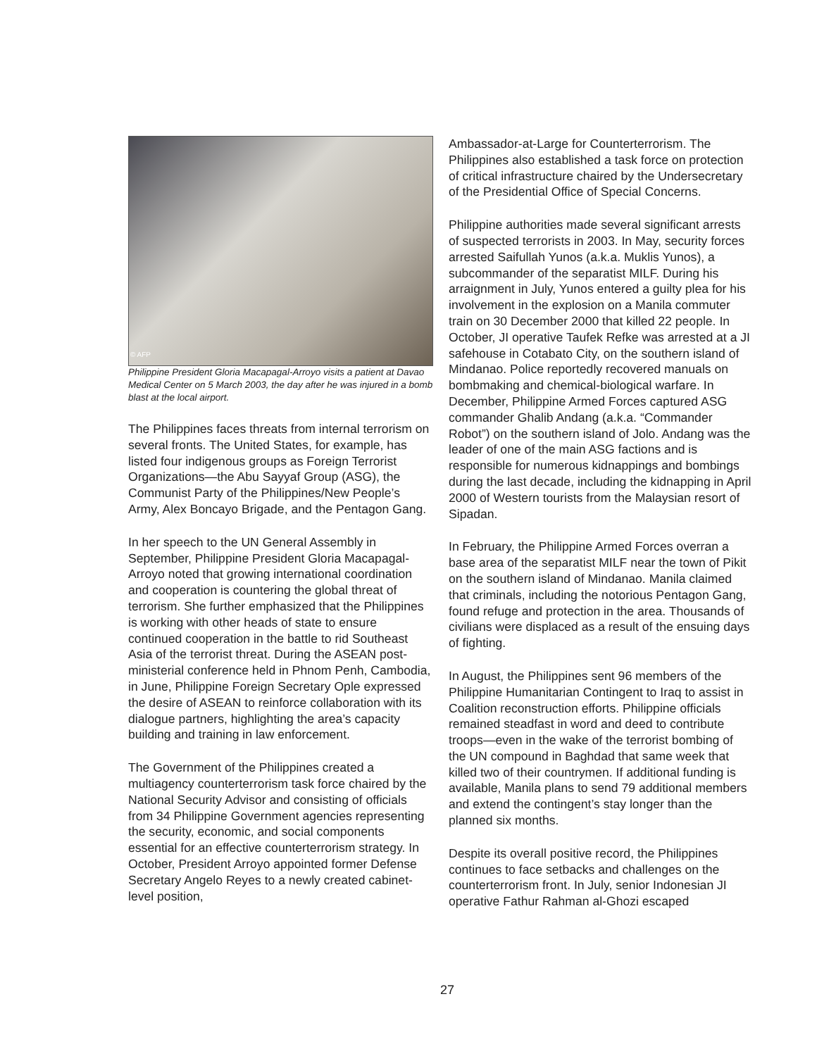© AFP
Philippine President Gloria Macapagal-Arroyo visits a patient at Davao Medical Center on 5 March 2003, the day after he was injured in a bomb blast at the local airport.
The Philippines faces threats from internal terrorism on several fronts. The United States, for example, has listed four indigenous groups as Foreign Terrorist Organizations—the Abu Sayyaf Group (ASG), the Communist Party of the Philippines/New People’s Army, Alex Boncayo Brigade, and the Pentagon Gang.
In her speech to the UN General Assembly in September, Philippine President Gloria Macapagal-Arroyo noted that growing international coordination and cooperation is countering the global threat of terrorism. She further emphasized that the Philippines is working with other heads of state to ensure continued cooperation in the battle to rid Southeast Asia of the terrorist threat. During the ASEAN post-ministerial conference held in Phnom Penh, Cambodia, in June, Philippine Foreign Secretary Ople expressed the desire of ASEAN to reinforce collaboration with its dialogue partners, highlighting the area’s capacity building and training in law enforcement.
The Government of the Philippines created a multiagency counterterrorism task force chaired by the National Security Advisor and consisting of officials from 34 Philippine Government agencies representing the security, economic, and social components essential for an effective counterterrorism strategy. In October, President Arroyo appointed former Defense Secretary Angelo Reyes to a newly created cabinet-level position,
Ambassador-at-Large for Counterterrorism. The Philippines also established a task force on protection of critical infrastructure chaired by the Undersecretary of the Presidential Office of Special Concerns.
Philippine authorities made several significant arrests of suspected terrorists in 2003. In May, security forces arrested Saifullah Yunos (a.k.a. Muklis Yunos), a subcommander of the separatist MILF. During his arraignment in July, Yunos entered a guilty plea for his involvement in the explosion on a Manila commuter train on 30 December 2000 that killed 22 people. In October, JI operative Taufek Refke was arrested at a JI safehouse in Cotabato City, on the southern island of Mindanao. Police reportedly recovered manuals on bombmaking and chemical-biological warfare. In December, Philippine Armed Forces captured ASG commander Ghalib Andang (a.k.a. “Commander Robot”) on the southern island of Jolo. Andang was the leader of one of the main ASG factions and is responsible for numerous kidnappings and bombings during the last decade, including the kidnapping in April 2000 of Western tourists from the Malaysian resort of Sipadan.
In February, the Philippine Armed Forces overran a base area of the separatist MILF near the town of Pikit on the southern island of Mindanao. Manila claimed that criminals, including the notorious Pentagon Gang, found refuge and protection in the area. Thousands of civilians were displaced as a result of the ensuing days of fighting.
In August, the Philippines sent 96 members of the Philippine Humanitarian Contingent to Iraq to assist in Coalition reconstruction efforts. Philippine officials remained steadfast in word and deed to contribute troops—even in the wake of the terrorist bombing of the UN compound in Baghdad that same week that killed two of their countrymen. If additional funding is available, Manila plans to send 79 additional members and extend the contingent’s stay longer than the planned six months.
Despite its overall positive record, the Philippines continues to face setbacks and challenges on the counterterrorism front. In July, senior Indonesian JI operative Fathur Rahman al-Ghozi escaped
27